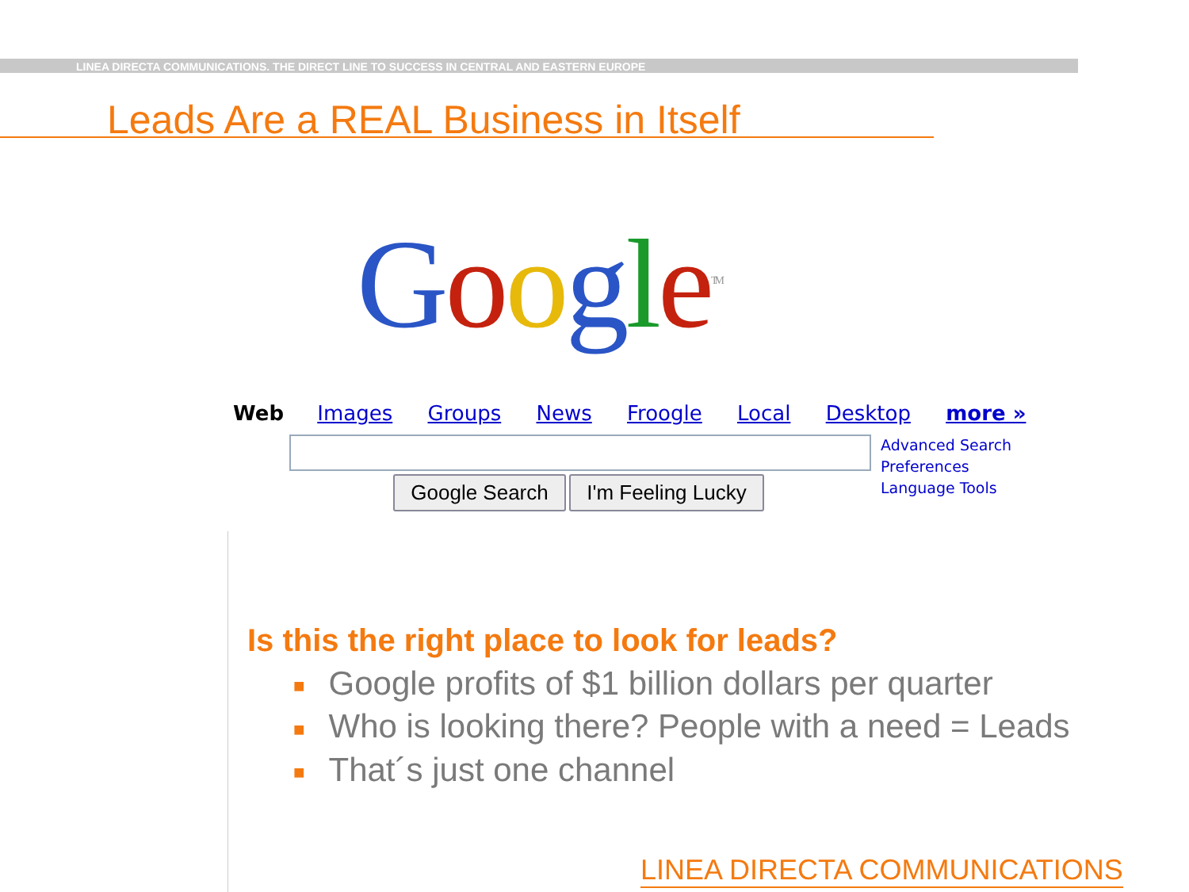LINEA DIRECTA COMMUNICATIONS. THE DIRECT LINE TO SUCCESS IN CENTRAL AND EASTERN EUROPE
Leads Are a REAL Business in Itself
Google<sup>TM</sup>
Web Images Groups News Froogle Local Desktop more »
Google Search I'm Feeling Lucky
Advanced Search
Preferences
Language Tools
Is this the right place to look for leads?
■ Google profits of $1 billion dollars per quarter
■ Who is looking there? People with a need = Leads
■ That´s just one channel
LINEA DIRECTA COMMUNICATIONS